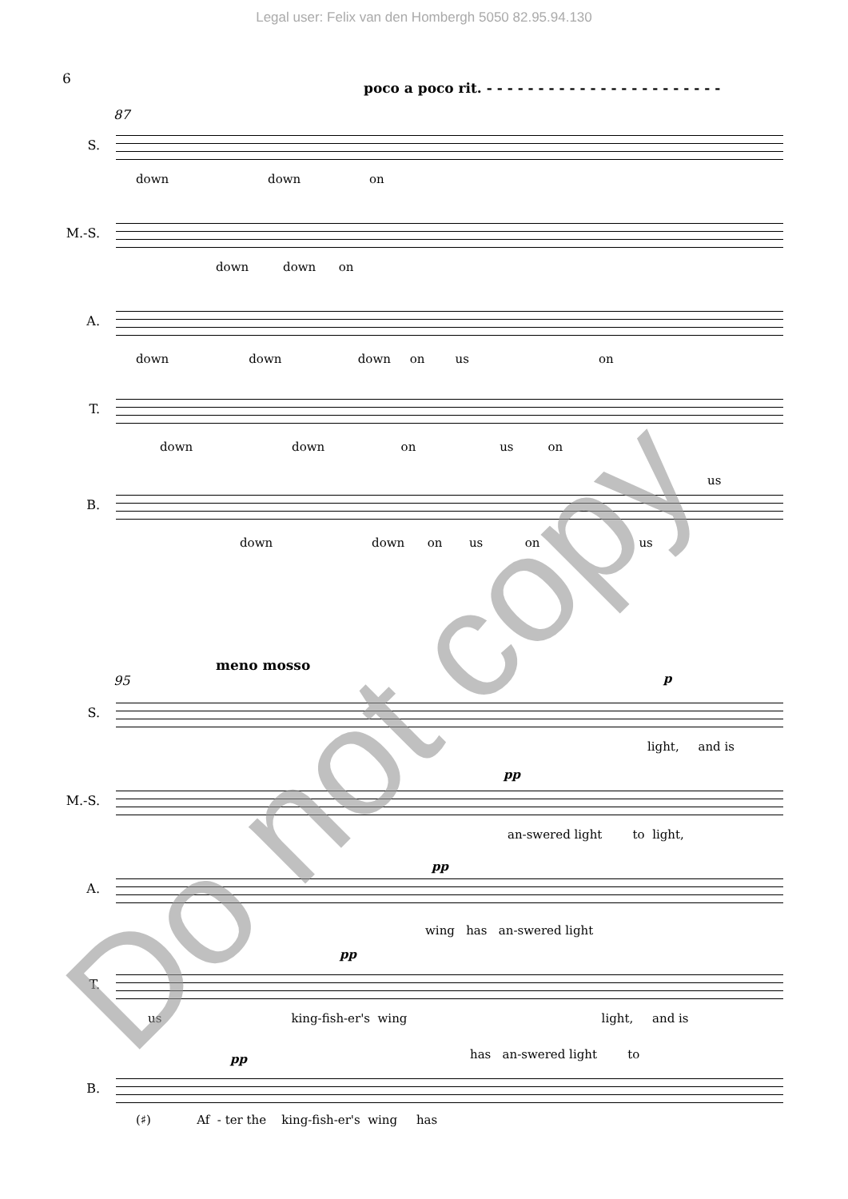Legal user: Felix van den Hombergh 5050 82.95.94.130
6
poco a poco rit. - - - - - - - - - - - - - - - - - - - - - - -
87
S.
down down on
M.-S.
down down on
A.
down down down on us on
T.
down down on us on
B.
us
down down on us on us
meno mosso
95
S.
p
light, and is
M.-S.
pp
an-swered light to light,
A.
pp
wing has an-swered light
T.
pp
us king-fish-er's wing light, and is
B.
has an-swered light to
pp
(♯) Af - ter the king-fish-er's wing has
Do not copy